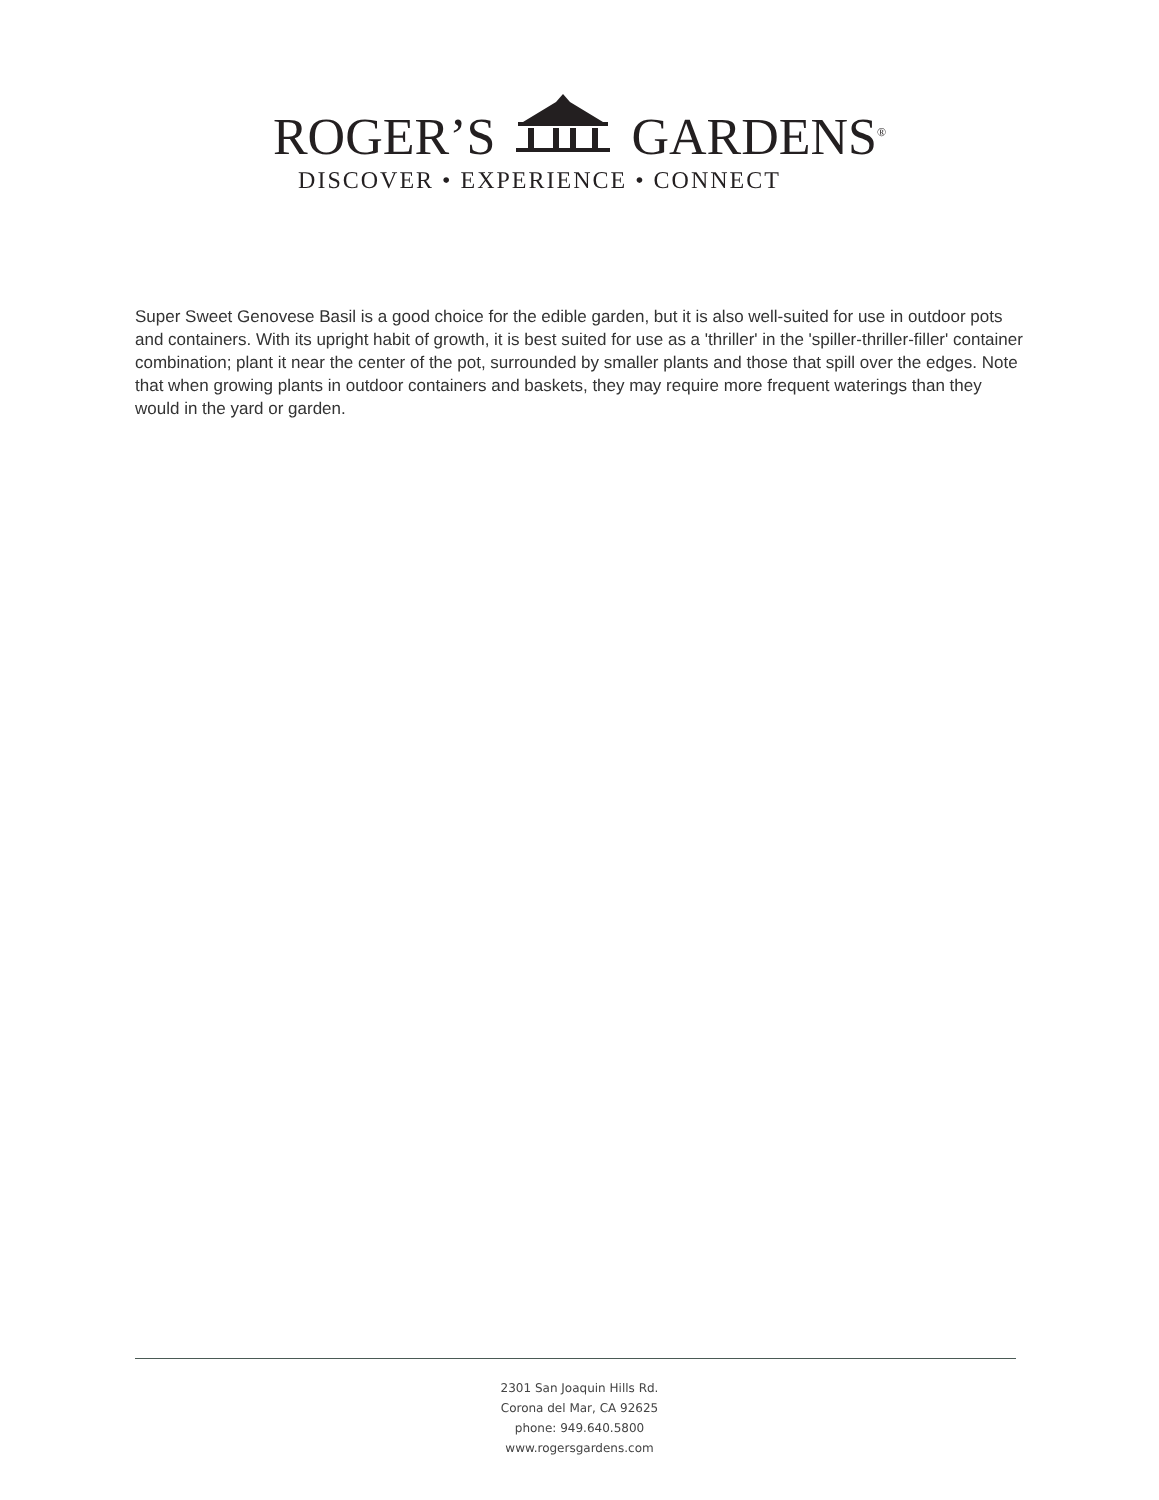ROGER’S GARDENS<sup>®</sup>
DISCOVER • EXPERIENCE • CONNECT
Super Sweet Genovese Basil is a good choice for the edible garden, but it is also well-suited for use in outdoor pots and containers. With its upright habit of growth, it is best suited for use as a 'thriller' in the 'spiller-thriller-filler' container combination; plant it near the center of the pot, surrounded by smaller plants and those that spill over the edges. Note that when growing plants in outdoor containers and baskets, they may require more frequent waterings than they would in the yard or garden.
2301 San Joaquin Hills Rd.
Corona del Mar, CA 92625
phone: 949.640.5800
www.rogersgardens.com